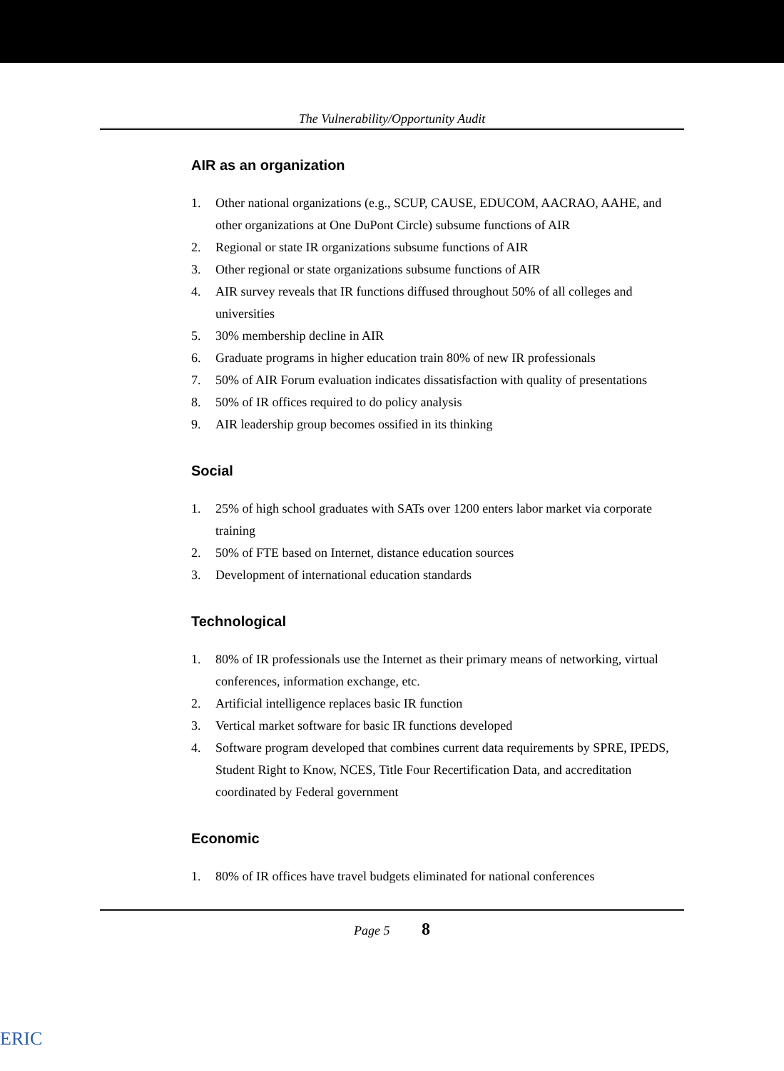The Vulnerability/Opportunity Audit
AIR as an organization
1. Other national organizations (e.g., SCUP, CAUSE, EDUCOM, AACRAO, AAHE, and other organizations at One DuPont Circle) subsume functions of AIR
2. Regional or state IR organizations subsume functions of AIR
3. Other regional or state organizations subsume functions of AIR
4. AIR survey reveals that IR functions diffused throughout 50% of all colleges and universities
5. 30% membership decline in AIR
6. Graduate programs in higher education train 80% of new IR professionals
7. 50% of AIR Forum evaluation indicates dissatisfaction with quality of presentations
8. 50% of IR offices required to do policy analysis
9. AIR leadership group becomes ossified in its thinking
Social
1. 25% of high school graduates with SATs over 1200 enters labor market via corporate training
2. 50% of FTE based on Internet, distance education sources
3. Development of international education standards
Technological
1. 80% of IR professionals use the Internet as their primary means of networking, virtual conferences, information exchange, etc.
2. Artificial intelligence replaces basic IR function
3. Vertical market software for basic IR functions developed
4. Software program developed that combines current data requirements by SPRE, IPEDS, Student Right to Know, NCES, Title Four Recertification Data, and accreditation coordinated by Federal government
Economic
1. 80% of IR offices have travel budgets eliminated for national conferences
Page 5 8
ERIC